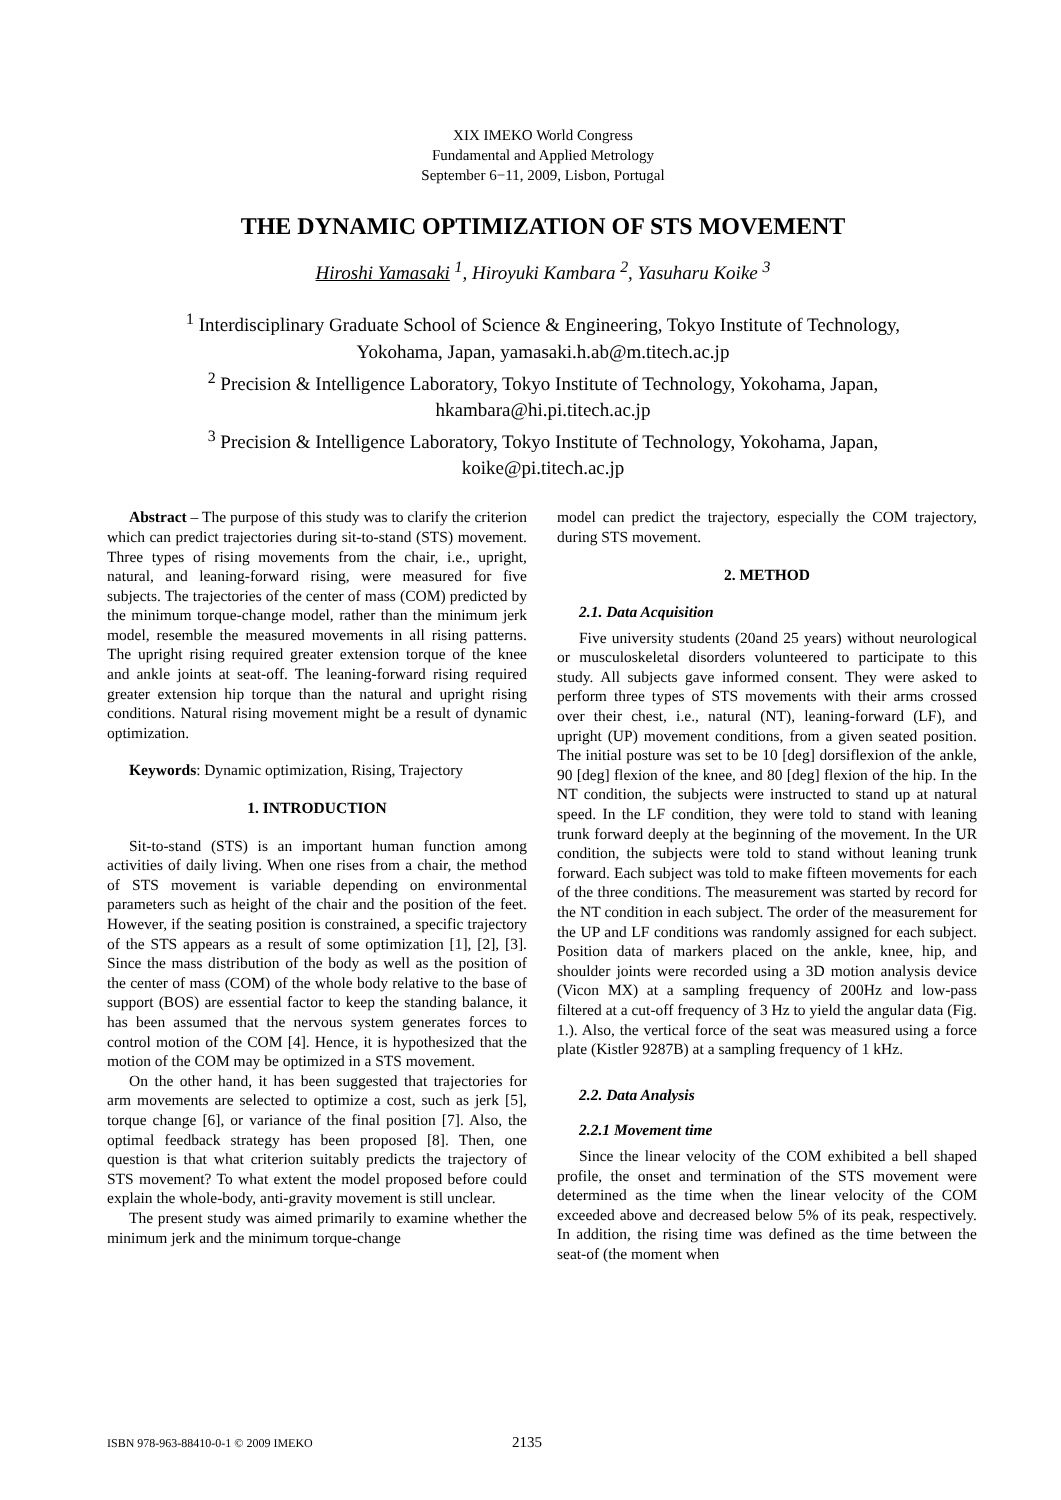XIX IMEKO World Congress
Fundamental and Applied Metrology
September 6−11, 2009, Lisbon, Portugal
THE DYNAMIC OPTIMIZATION OF STS MOVEMENT
Hiroshi Yamasaki <sup>1</sup>, Hiroyuki Kambara <sup>2</sup>, Yasuharu Koike <sup>3</sup>
<sup>1</sup> Interdisciplinary Graduate School of Science & Engineering, Tokyo Institute of Technology,
Yokohama, Japan, yamasaki.h.ab@m.titech.ac.jp
<sup>2</sup> Precision & Intelligence Laboratory, Tokyo Institute of Technology, Yokohama, Japan,
hkambara@hi.pi.titech.ac.jp
<sup>3</sup> Precision & Intelligence Laboratory, Tokyo Institute of Technology, Yokohama, Japan,
koike@pi.titech.ac.jp
Abstract – The purpose of this study was to clarify the criterion which can predict trajectories during sit-to-stand (STS) movement. Three types of rising movements from the chair, i.e., upright, natural, and leaning-forward rising, were measured for five subjects. The trajectories of the center of mass (COM) predicted by the minimum torque-change model, rather than the minimum jerk model, resemble the measured movements in all rising patterns. The upright rising required greater extension torque of the knee and ankle joints at seat-off. The leaning-forward rising required greater extension hip torque than the natural and upright rising conditions. Natural rising movement might be a result of dynamic optimization.
Keywords: Dynamic optimization, Rising, Trajectory
1. INTRODUCTION
Sit-to-stand (STS) is an important human function among activities of daily living. When one rises from a chair, the method of STS movement is variable depending on environmental parameters such as height of the chair and the position of the feet. However, if the seating position is constrained, a specific trajectory of the STS appears as a result of some optimization [1], [2], [3]. Since the mass distribution of the body as well as the position of the center of mass (COM) of the whole body relative to the base of support (BOS) are essential factor to keep the standing balance, it has been assumed that the nervous system generates forces to control motion of the COM [4]. Hence, it is hypothesized that the motion of the COM may be optimized in a STS movement.
On the other hand, it has been suggested that trajectories for arm movements are selected to optimize a cost, such as jerk [5], torque change [6], or variance of the final position [7]. Also, the optimal feedback strategy has been proposed [8]. Then, one question is that what criterion suitably predicts the trajectory of STS movement? To what extent the model proposed before could explain the whole-body, anti-gravity movement is still unclear.
The present study was aimed primarily to examine whether the minimum jerk and the minimum torque-change
model can predict the trajectory, especially the COM trajectory, during STS movement.
2. METHOD
2.1. Data Acquisition
Five university students (20and 25 years) without neurological or musculoskeletal disorders volunteered to participate to this study. All subjects gave informed consent. They were asked to perform three types of STS movements with their arms crossed over their chest, i.e., natural (NT), leaning-forward (LF), and upright (UP) movement conditions, from a given seated position. The initial posture was set to be 10 [deg] dorsiflexion of the ankle, 90 [deg] flexion of the knee, and 80 [deg] flexion of the hip. In the NT condition, the subjects were instructed to stand up at natural speed. In the LF condition, they were told to stand with leaning trunk forward deeply at the beginning of the movement. In the UR condition, the subjects were told to stand without leaning trunk forward. Each subject was told to make fifteen movements for each of the three conditions. The measurement was started by record for the NT condition in each subject. The order of the measurement for the UP and LF conditions was randomly assigned for each subject. Position data of markers placed on the ankle, knee, hip, and shoulder joints were recorded using a 3D motion analysis device (Vicon MX) at a sampling frequency of 200Hz and low-pass filtered at a cut-off frequency of 3 Hz to yield the angular data (Fig. 1.). Also, the vertical force of the seat was measured using a force plate (Kistler 9287B) at a sampling frequency of 1 kHz.
2.2. Data Analysis
2.2.1 Movement time
Since the linear velocity of the COM exhibited a bell shaped profile, the onset and termination of the STS movement were determined as the time when the linear velocity of the COM exceeded above and decreased below 5% of its peak, respectively. In addition, the rising time was defined as the time between the seat-of (the moment when
ISBN 978-963-88410-0-1 © 2009 IMEKO 2135